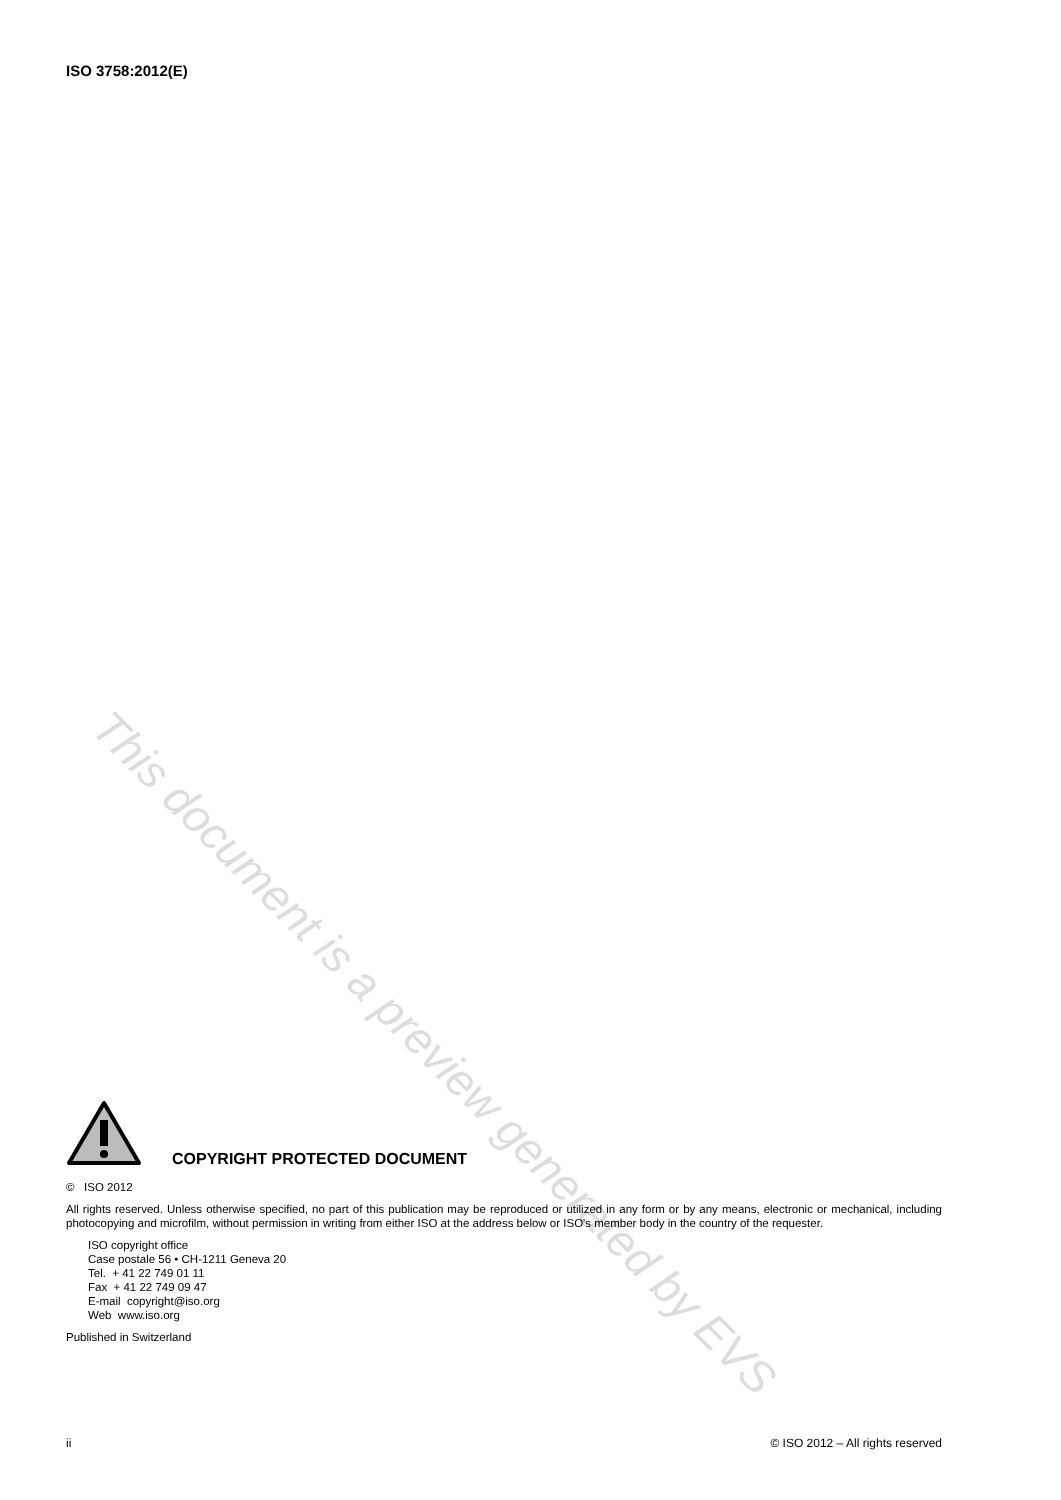This document is a preview generated by EVS
ISO 3758:2012(E)
COPYRIGHT PROTECTED DOCUMENT
© ISO 2012
All rights reserved. Unless otherwise specified, no part of this publication may be reproduced or utilized in any form or by any means, electronic or mechanical, including photocopying and microfilm, without permission in writing from either ISO at the address below or ISO's member body in the country of the requester.
ISO copyright office
Case postale 56 • CH-1211 Geneva 20
Tel. + 41 22 749 01 11
Fax + 41 22 749 09 47
E-mail copyright@iso.org
Web www.iso.org
Published in Switzerland
ii © ISO 2012 – All rights reserved